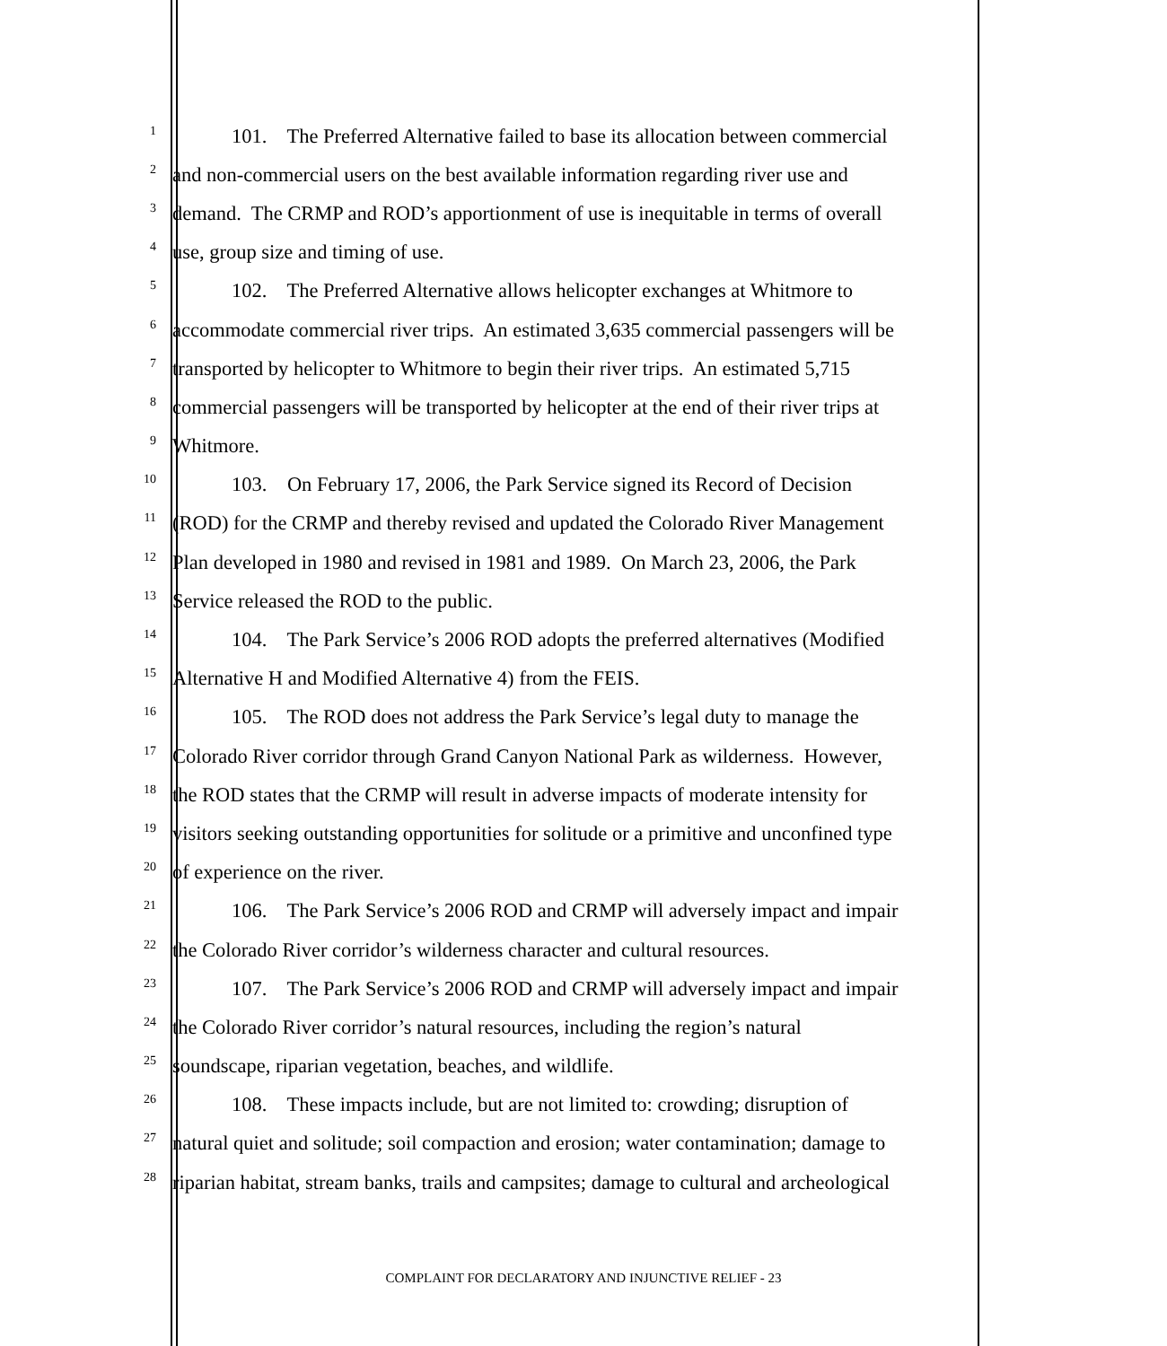1
101. The Preferred Alternative failed to base its allocation between commercial
2
and non-commercial users on the best available information regarding river use and
3
demand. The CRMP and ROD’s apportionment of use is inequitable in terms of overall
4
use, group size and timing of use.
5
102. The Preferred Alternative allows helicopter exchanges at Whitmore to
6
accommodate commercial river trips. An estimated 3,635 commercial passengers will be
7
transported by helicopter to Whitmore to begin their river trips. An estimated 5,715
8
commercial passengers will be transported by helicopter at the end of their river trips at
9
Whitmore.
10
103. On February 17, 2006, the Park Service signed its Record of Decision
11
(ROD) for the CRMP and thereby revised and updated the Colorado River Management
12
Plan developed in 1980 and revised in 1981 and 1989. On March 23, 2006, the Park
13
Service released the ROD to the public.
14
104. The Park Service’s 2006 ROD adopts the preferred alternatives (Modified
15
Alternative H and Modified Alternative 4) from the FEIS.
16
105. The ROD does not address the Park Service’s legal duty to manage the
17
Colorado River corridor through Grand Canyon National Park as wilderness. However,
18
the ROD states that the CRMP will result in adverse impacts of moderate intensity for
19
visitors seeking outstanding opportunities for solitude or a primitive and unconfined type
20
of experience on the river.
21
106. The Park Service’s 2006 ROD and CRMP will adversely impact and impair
22
the Colorado River corridor’s wilderness character and cultural resources.
23
107. The Park Service’s 2006 ROD and CRMP will adversely impact and impair
24
the Colorado River corridor’s natural resources, including the region’s natural
25
soundscape, riparian vegetation, beaches, and wildlife.
26
108. These impacts include, but are not limited to: crowding; disruption of
27
natural quiet and solitude; soil compaction and erosion; water contamination; damage to
28
riparian habitat, stream banks, trails and campsites; damage to cultural and archeological
COMPLAINT FOR DECLARATORY AND INJUNCTIVE RELIEF - 23